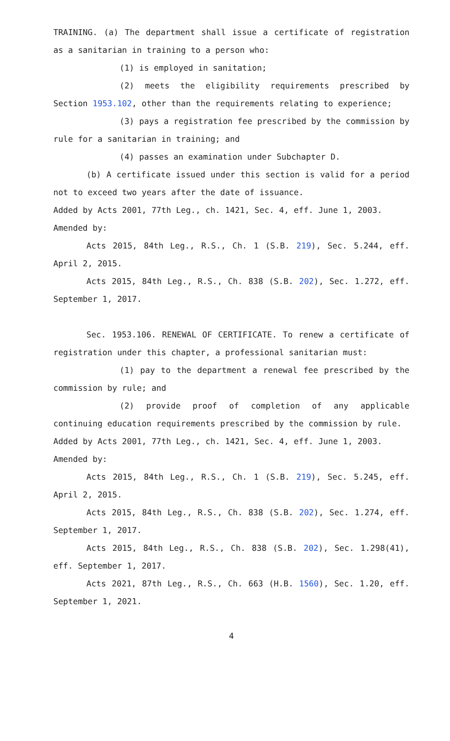TRAINING. (a) The department shall issue a certificate of registration as a sanitarian in training to a person who:
(1) is employed in sanitation;
(2) meets the eligibility requirements prescribed by Section 1953.102, other than the requirements relating to experience;
(3) pays a registration fee prescribed by the commission by rule for a sanitarian in training; and
(4) passes an examination under Subchapter D.
(b) A certificate issued under this section is valid for a period not to exceed two years after the date of issuance.
Added by Acts 2001, 77th Leg., ch. 1421, Sec. 4, eff. June 1, 2003.
Amended by:
Acts 2015, 84th Leg., R.S., Ch. 1 (S.B. 219), Sec. 5.244, eff. April 2, 2015.
Acts 2015, 84th Leg., R.S., Ch. 838 (S.B. 202), Sec. 1.272, eff. September 1, 2017.
Sec. 1953.106. RENEWAL OF CERTIFICATE. To renew a certificate of registration under this chapter, a professional sanitarian must:
(1) pay to the department a renewal fee prescribed by the commission by rule; and
(2) provide proof of completion of any applicable continuing education requirements prescribed by the commission by rule.
Added by Acts 2001, 77th Leg., ch. 1421, Sec. 4, eff. June 1, 2003.
Amended by:
Acts 2015, 84th Leg., R.S., Ch. 1 (S.B. 219), Sec. 5.245, eff. April 2, 2015.
Acts 2015, 84th Leg., R.S., Ch. 838 (S.B. 202), Sec. 1.274, eff. September 1, 2017.
Acts 2015, 84th Leg., R.S., Ch. 838 (S.B. 202), Sec. 1.298(41), eff. September 1, 2017.
Acts 2021, 87th Leg., R.S., Ch. 663 (H.B. 1560), Sec. 1.20, eff. September 1, 2021.
4